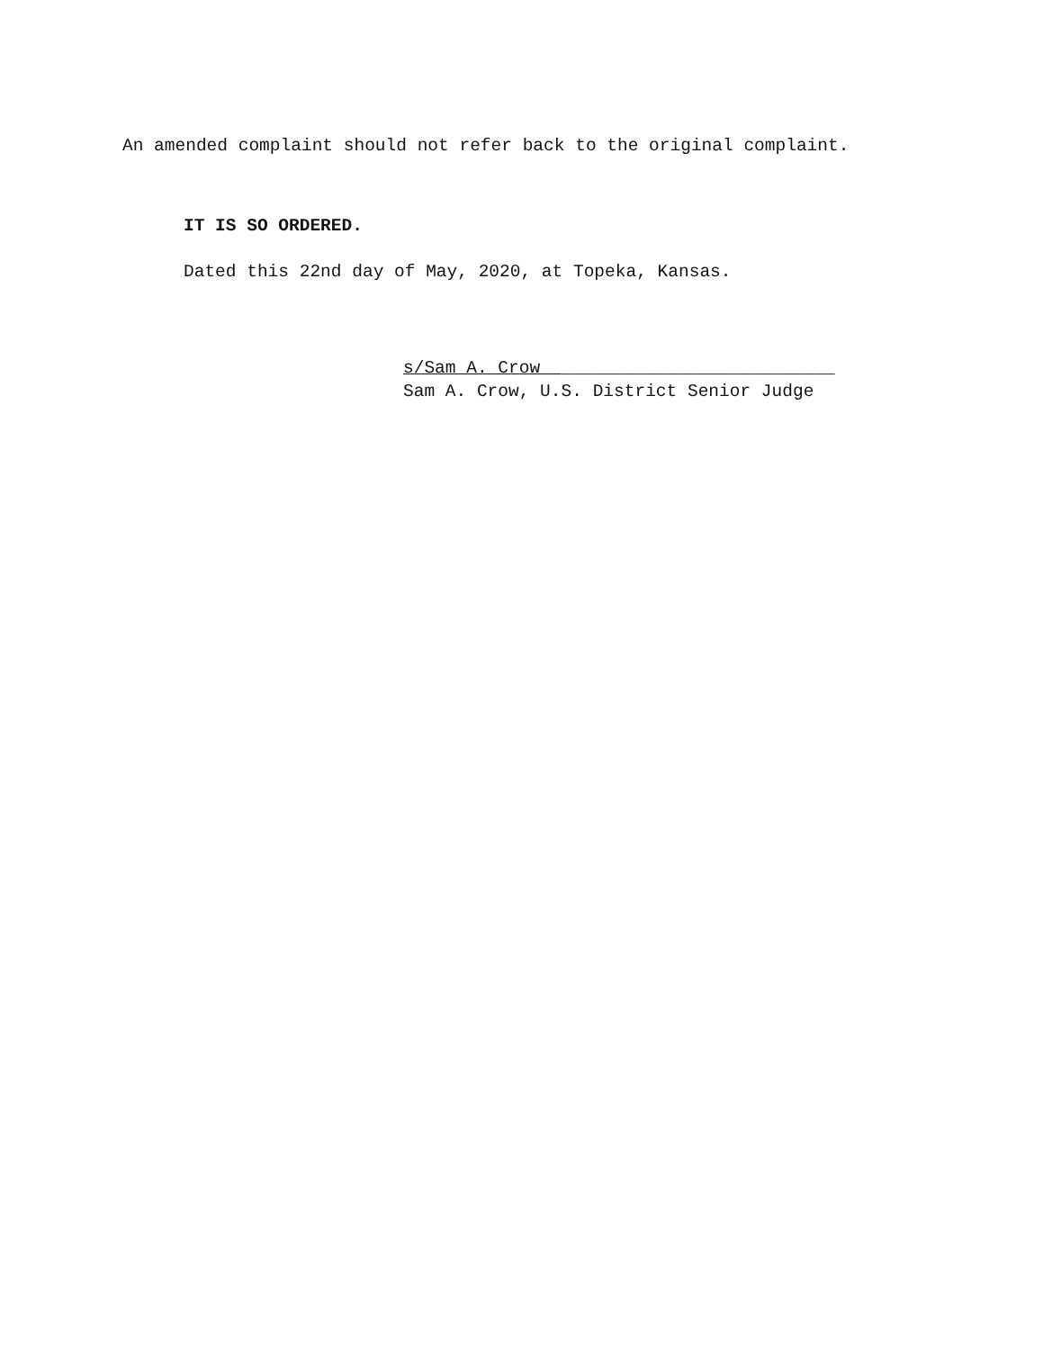An amended complaint should not refer back to the original complaint.
IT IS SO ORDERED.
Dated this 22nd day of May, 2020, at Topeka, Kansas.
s/Sam A. Crow __________________________
Sam A. Crow, U.S. District Senior Judge